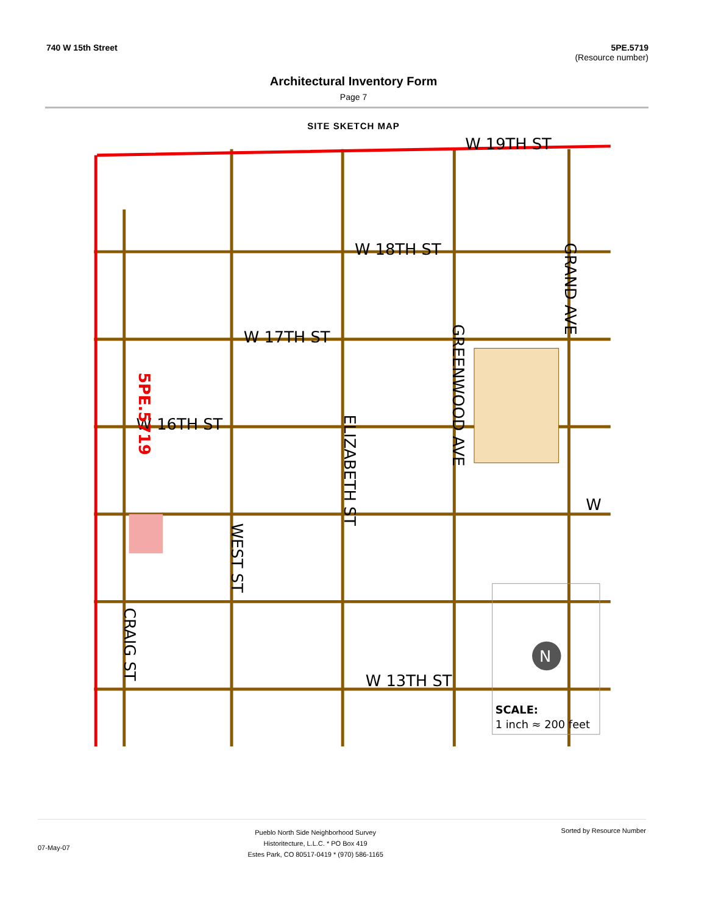740 W 15th Street 5PE.5719
(Resource number)
Architectural Inventory Form
Page 7
SITE SKETCH MAP
W 19TH ST
W 18TH ST
W 17TH ST
W 16TH ST
W 13TH ST
W
GRAND AVE
GREENWOOD AVE
ELIZABETH ST
WEST ST
CRAIG ST
5PE.5719
SCALE:
1 inch ≈ 200 feet
N
07-May-07
Pueblo North Side Neighborhood Survey
Historitecture, L.L.C. * PO Box 419
Estes Park, CO 80517-0419 * (970) 586-1165
Sorted by Resource Number